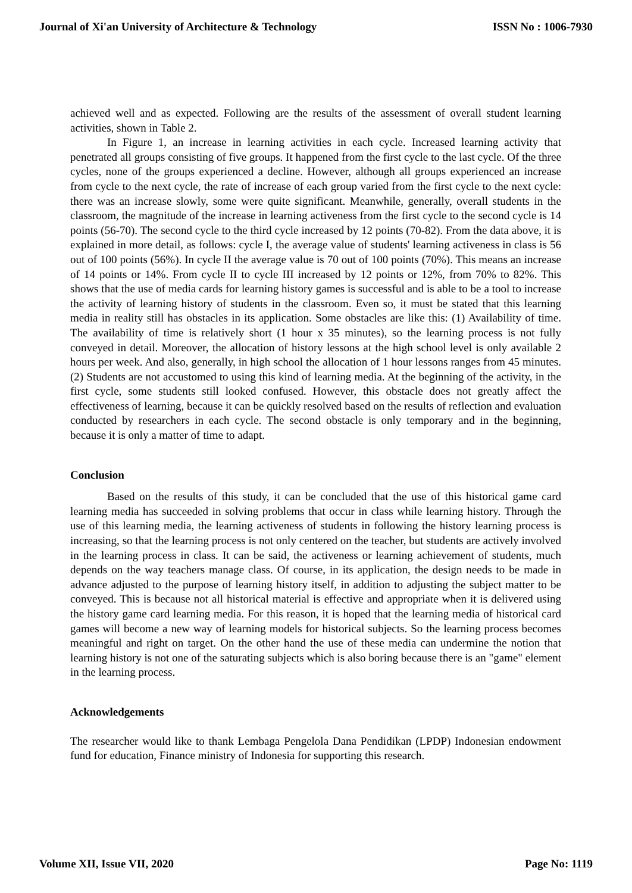Journal of Xi'an University of Architecture & Technology ISSN No : 1006-7930
achieved well and as expected. Following are the results of the assessment of overall student learning activities, shown in Table 2.
In Figure 1, an increase in learning activities in each cycle. Increased learning activity that penetrated all groups consisting of five groups. It happened from the first cycle to the last cycle. Of the three cycles, none of the groups experienced a decline. However, although all groups experienced an increase from cycle to the next cycle, the rate of increase of each group varied from the first cycle to the next cycle: there was an increase slowly, some were quite significant. Meanwhile, generally, overall students in the classroom, the magnitude of the increase in learning activeness from the first cycle to the second cycle is 14 points (56-70). The second cycle to the third cycle increased by 12 points (70-82). From the data above, it is explained in more detail, as follows: cycle I, the average value of students' learning activeness in class is 56 out of 100 points (56%). In cycle II the average value is 70 out of 100 points (70%). This means an increase of 14 points or 14%. From cycle II to cycle III increased by 12 points or 12%, from 70% to 82%. This shows that the use of media cards for learning history games is successful and is able to be a tool to increase the activity of learning history of students in the classroom. Even so, it must be stated that this learning media in reality still has obstacles in its application. Some obstacles are like this: (1) Availability of time. The availability of time is relatively short (1 hour x 35 minutes), so the learning process is not fully conveyed in detail. Moreover, the allocation of history lessons at the high school level is only available 2 hours per week. And also, generally, in high school the allocation of 1 hour lessons ranges from 45 minutes. (2) Students are not accustomed to using this kind of learning media. At the beginning of the activity, in the first cycle, some students still looked confused. However, this obstacle does not greatly affect the effectiveness of learning, because it can be quickly resolved based on the results of reflection and evaluation conducted by researchers in each cycle. The second obstacle is only temporary and in the beginning, because it is only a matter of time to adapt.
Conclusion
Based on the results of this study, it can be concluded that the use of this historical game card learning media has succeeded in solving problems that occur in class while learning history. Through the use of this learning media, the learning activeness of students in following the history learning process is increasing, so that the learning process is not only centered on the teacher, but students are actively involved in the learning process in class. It can be said, the activeness or learning achievement of students, much depends on the way teachers manage class. Of course, in its application, the design needs to be made in advance adjusted to the purpose of learning history itself, in addition to adjusting the subject matter to be conveyed. This is because not all historical material is effective and appropriate when it is delivered using the history game card learning media. For this reason, it is hoped that the learning media of historical card games will become a new way of learning models for historical subjects. So the learning process becomes meaningful and right on target. On the other hand the use of these media can undermine the notion that learning history is not one of the saturating subjects which is also boring because there is an "game" element in the learning process.
Acknowledgements
The researcher would like to thank Lembaga Pengelola Dana Pendidikan (LPDP) Indonesian endowment fund for education, Finance ministry of Indonesia for supporting this research.
Volume XII, Issue VII, 2020 Page No: 1119